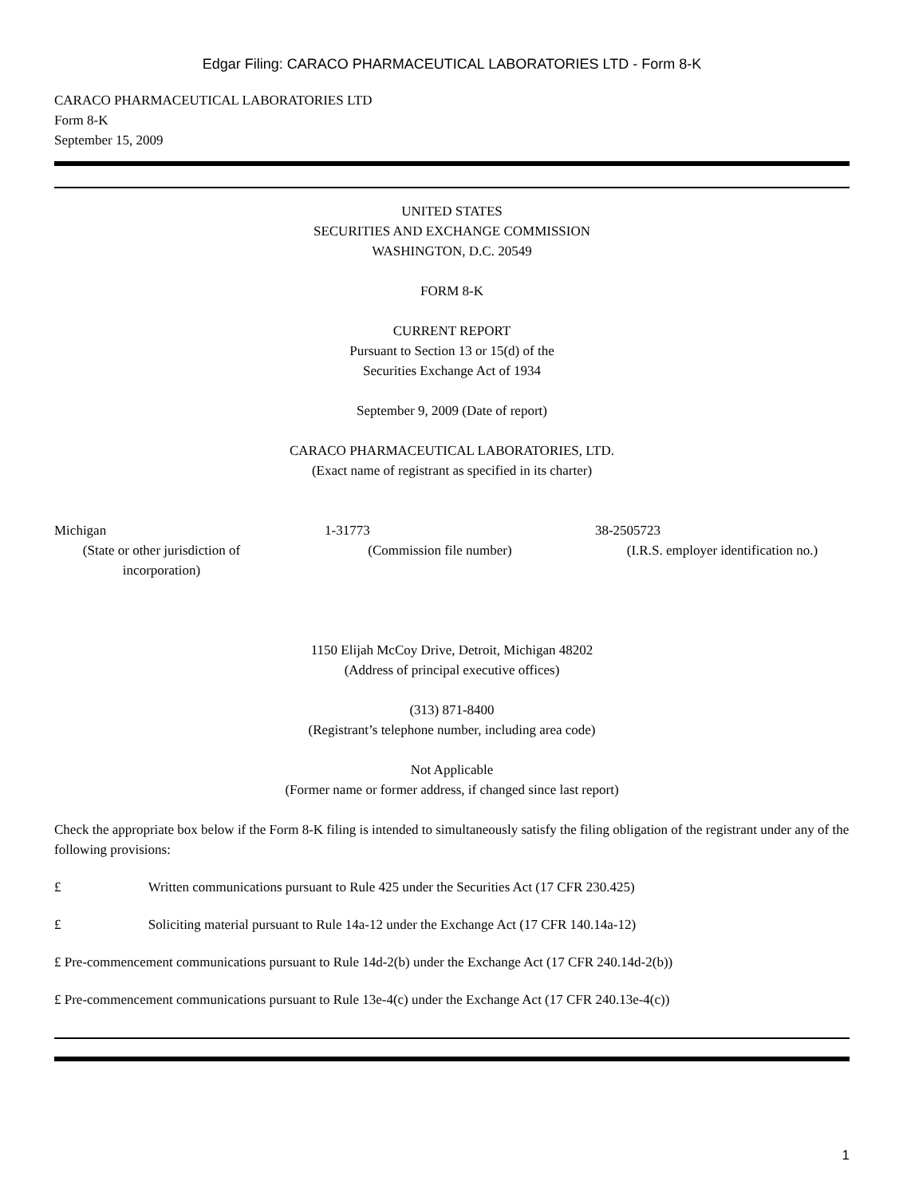Edgar Filing: CARACO PHARMACEUTICAL LABORATORIES LTD - Form 8-K
CARACO PHARMACEUTICAL LABORATORIES LTD
Form 8-K
September 15, 2009
UNITED STATES
SECURITIES AND EXCHANGE COMMISSION
WASHINGTON, D.C. 20549
FORM 8-K
CURRENT REPORT
Pursuant to Section 13 or 15(d) of the
Securities Exchange Act of 1934
September 9, 2009 (Date of report)
CARACO PHARMACEUTICAL LABORATORIES, LTD.
(Exact name of registrant as specified in its charter)
| Michigan | 1-31773 | 38-2505723 |
| (State or other jurisdiction of incorporation) | (Commission file number) | (I.R.S. employer identification no.) |
1150 Elijah McCoy Drive, Detroit, Michigan 48202
(Address of principal executive offices)
(313) 871-8400
(Registrant’s telephone number, including area code)
Not Applicable
(Former name or former address, if changed since last report)
Check the appropriate box below if the Form 8-K filing is intended to simultaneously satisfy the filing obligation of the registrant under any of the following provisions:
£ Written communications pursuant to Rule 425 under the Securities Act (17 CFR 230.425)
£ Soliciting material pursuant to Rule 14a-12 under the Exchange Act (17 CFR 140.14a-12)
£ Pre-commencement communications pursuant to Rule 14d-2(b) under the Exchange Act (17 CFR 240.14d-2(b))
£ Pre-commencement communications pursuant to Rule 13e-4(c) under the Exchange Act (17 CFR 240.13e-4(c))
1